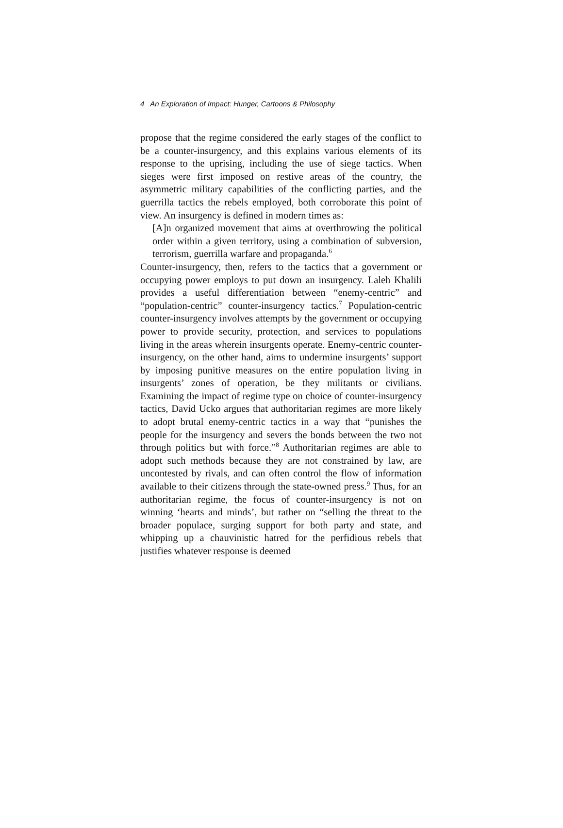4 An Exploration of Impact: Hunger, Cartoons & Philosophy
propose that the regime considered the early stages of the conflict to be a counter-insurgency, and this explains various elements of its response to the uprising, including the use of siege tactics. When sieges were first imposed on restive areas of the country, the asymmetric military capabilities of the conflicting parties, and the guerrilla tactics the rebels employed, both corroborate this point of view. An insurgency is defined in modern times as:
[A]n organized movement that aims at overthrowing the political order within a given territory, using a combination of subversion, terrorism, guerrilla warfare and propaganda.<sup>6</sup>
Counter-insurgency, then, refers to the tactics that a government or occupying power employs to put down an insurgency. Laleh Khalili provides a useful differentiation between “enemy-centric” and “population-centric” counter-insurgency tactics.<sup>7</sup> Population-centric counter-insurgency involves attempts by the government or occupying power to provide security, protection, and services to populations living in the areas wherein insurgents operate. Enemy-centric counter-insurgency, on the other hand, aims to undermine insurgents’ support by imposing punitive measures on the entire population living in insurgents’ zones of operation, be they militants or civilians. Examining the impact of regime type on choice of counter-insurgency tactics, David Ucko argues that authoritarian regimes are more likely to adopt brutal enemy-centric tactics in a way that “punishes the people for the insurgency and severs the bonds between the two not through politics but with force.”<sup>8</sup> Authoritarian regimes are able to adopt such methods because they are not constrained by law, are uncontested by rivals, and can often control the flow of information available to their citizens through the state-owned press.<sup>9</sup> Thus, for an authoritarian regime, the focus of counter-insurgency is not on winning ‘hearts and minds’, but rather on “selling the threat to the broader populace, surging support for both party and state, and whipping up a chauvinistic hatred for the perfidious rebels that justifies whatever response is deemed